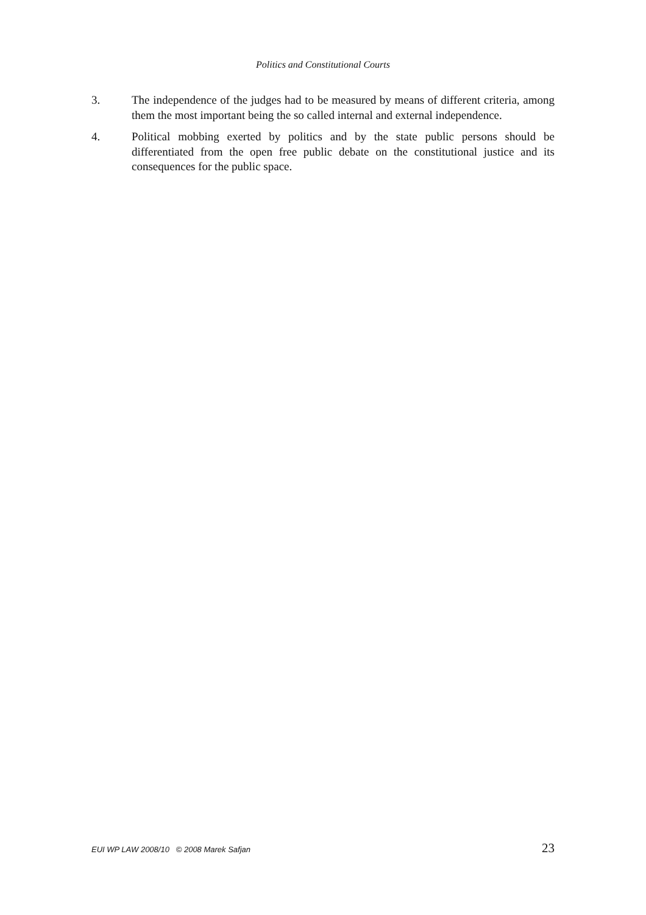Politics and Constitutional Courts
3. The independence of the judges had to be measured by means of different criteria, among them the most important being the so called internal and external independence.
4. Political mobbing exerted by politics and by the state public persons should be differentiated from the open free public debate on the constitutional justice and its consequences for the public space.
EUI WP LAW 2008/10 © 2008 Marek Safjan 23